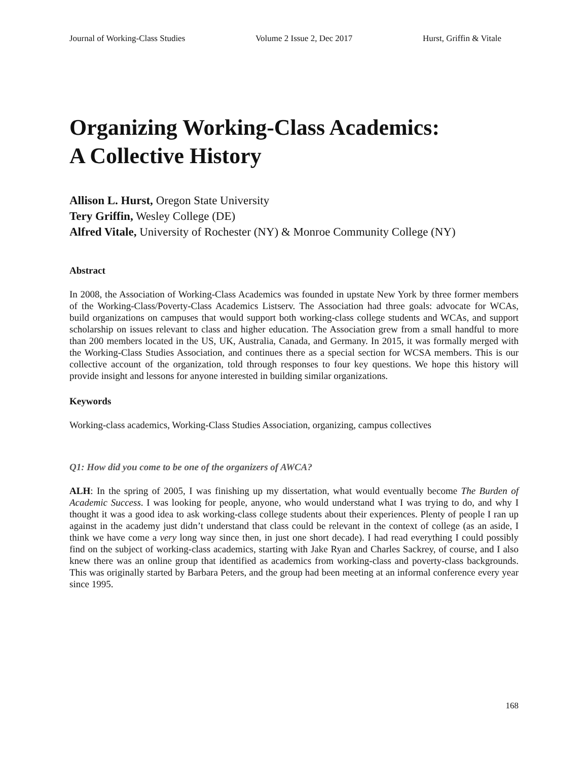Journal of Working-Class Studies Volume 2 Issue 2, Dec 2017 Hurst, Griffin & Vitale
Organizing Working-Class Academics:
A Collective History
Allison L. Hurst, Oregon State University
Tery Griffin, Wesley College (DE)
Alfred Vitale, University of Rochester (NY) & Monroe Community College (NY)
Abstract
In 2008, the Association of Working-Class Academics was founded in upstate New York by three former members of the Working-Class/Poverty-Class Academics Listserv. The Association had three goals: advocate for WCAs, build organizations on campuses that would support both working-class college students and WCAs, and support scholarship on issues relevant to class and higher education. The Association grew from a small handful to more than 200 members located in the US, UK, Australia, Canada, and Germany. In 2015, it was formally merged with the Working-Class Studies Association, and continues there as a special section for WCSA members. This is our collective account of the organization, told through responses to four key questions. We hope this history will provide insight and lessons for anyone interested in building similar organizations.
Keywords
Working-class academics, Working-Class Studies Association, organizing, campus collectives
Q1: How did you come to be one of the organizers of AWCA?
ALH: In the spring of 2005, I was finishing up my dissertation, what would eventually become The Burden of Academic Success. I was looking for people, anyone, who would understand what I was trying to do, and why I thought it was a good idea to ask working-class college students about their experiences. Plenty of people I ran up against in the academy just didn’t understand that class could be relevant in the context of college (as an aside, I think we have come a very long way since then, in just one short decade). I had read everything I could possibly find on the subject of working-class academics, starting with Jake Ryan and Charles Sackrey, of course, and I also knew there was an online group that identified as academics from working-class and poverty-class backgrounds. This was originally started by Barbara Peters, and the group had been meeting at an informal conference every year since 1995.
168